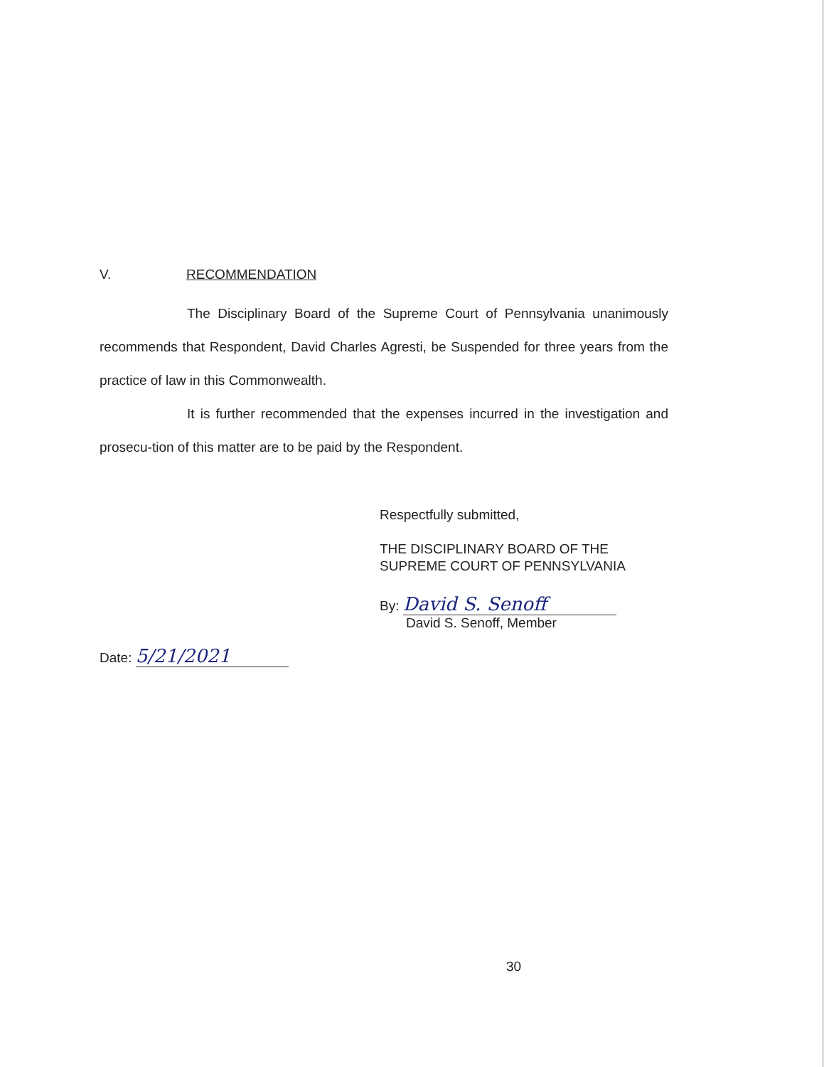V. RECOMMENDATION
The Disciplinary Board of the Supreme Court of Pennsylvania unanimously recommends that Respondent, David Charles Agresti, be Suspended for three years from the practice of law in this Commonwealth.
It is further recommended that the expenses incurred in the investigation and prosecu-tion of this matter are to be paid by the Respondent.
Respectfully submitted,
THE DISCIPLINARY BOARD OF THE
SUPREME COURT OF PENNSYLVANIA
By: David S. Senoff
David S. Senoff, Member
Date: 5/21/2021
30